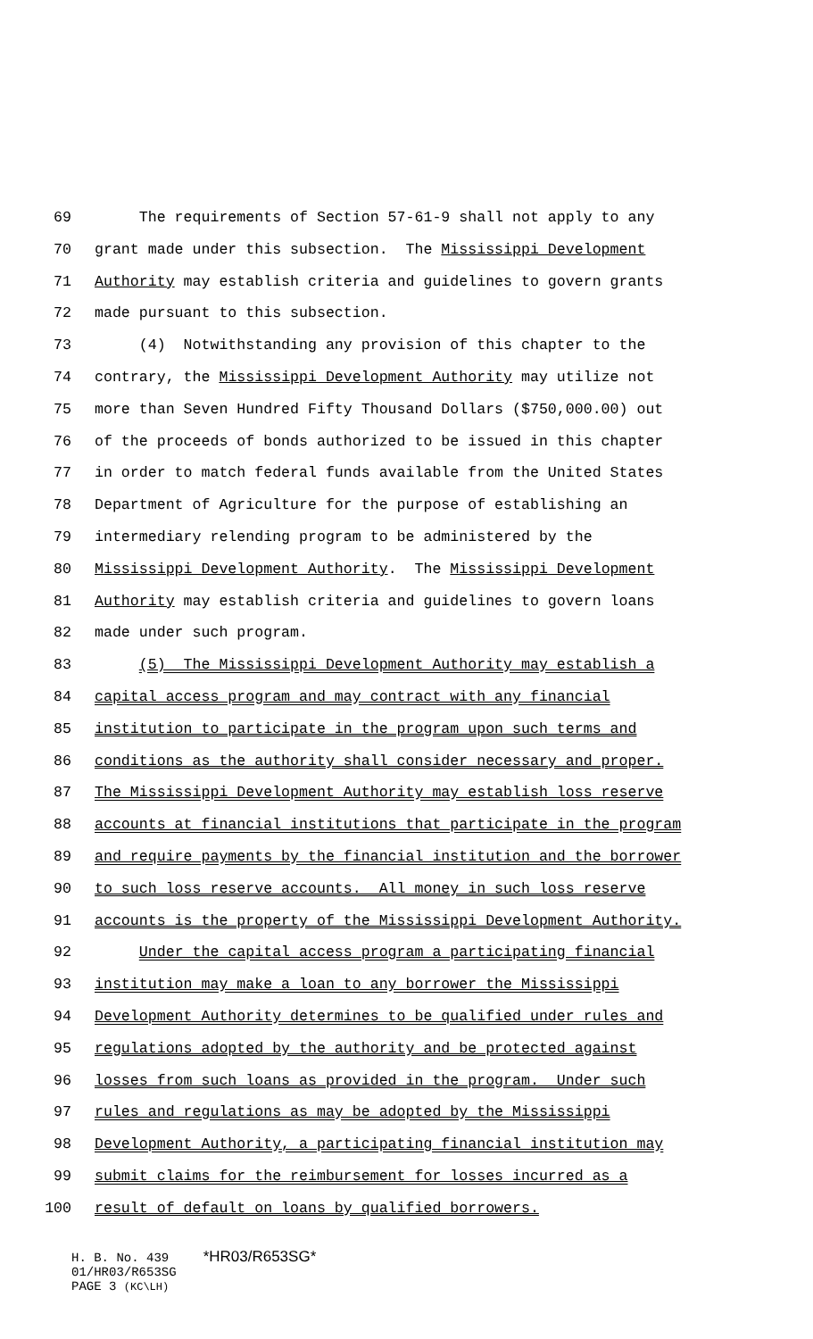69 The requirements of Section 57-61-9 shall not apply to any
70 grant made under this subsection. The Mississippi Development
71 Authority may establish criteria and guidelines to govern grants
72 made pursuant to this subsection.
73 (4) Notwithstanding any provision of this chapter to the
74 contrary, the Mississippi Development Authority may utilize not
75 more than Seven Hundred Fifty Thousand Dollars ($750,000.00) out
76 of the proceeds of bonds authorized to be issued in this chapter
77 in order to match federal funds available from the United States
78 Department of Agriculture for the purpose of establishing an
79 intermediary relending program to be administered by the
80 Mississippi Development Authority. The Mississippi Development
81 Authority may establish criteria and guidelines to govern loans
82 made under such program.
83 (5) The Mississippi Development Authority may establish a
84 capital access program and may contract with any financial
85 institution to participate in the program upon such terms and
86 conditions as the authority shall consider necessary and proper.
87 The Mississippi Development Authority may establish loss reserve
88 accounts at financial institutions that participate in the program
89 and require payments by the financial institution and the borrower
90 to such loss reserve accounts. All money in such loss reserve
91 accounts is the property of the Mississippi Development Authority.
92 Under the capital access program a participating financial
93 institution may make a loan to any borrower the Mississippi
94 Development Authority determines to be qualified under rules and
95 regulations adopted by the authority and be protected against
96 losses from such loans as provided in the program. Under such
97 rules and regulations as may be adopted by the Mississippi
98 Development Authority, a participating financial institution may
99 submit claims for the reimbursement for losses incurred as a
100 result of default on loans by qualified borrowers.
H. B. No. 439 *HR03/R653SG*
01/HR03/R653SG
PAGE 3 (KC\LH)